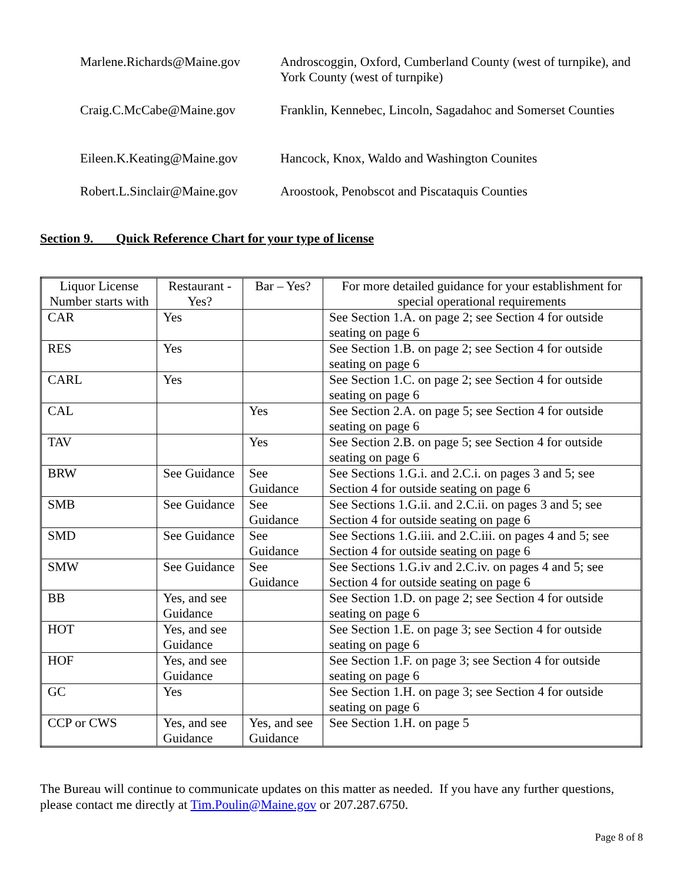| Marlene.Richards@Maine.gov | Androscoggin, Oxford, Cumberland County (west of turnpike), and York County (west of turnpike) |
| Craig.C.McCabe@Maine.gov | Franklin, Kennebec, Lincoln, Sagadahoc and Somerset Counties |
| Eileen.K.Keating@Maine.gov | Hancock, Knox, Waldo and Washington Counites |
| Robert.L.Sinclair@Maine.gov | Aroostook, Penobscot and Piscataquis Counties |
Section 9. Quick Reference Chart for your type of license
| Liquor License Number starts with | Restaurant - Yes? | Bar – Yes? | For more detailed guidance for your establishment for special operational requirements |
| --- | --- | --- | --- |
| CAR | Yes | | See Section 1.A. on page 2; see Section 4 for outside seating on page 6 |
| RES | Yes | | See Section 1.B. on page 2; see Section 4 for outside seating on page 6 |
| CARL | Yes | | See Section 1.C. on page 2; see Section 4 for outside seating on page 6 |
| CAL | | Yes | See Section 2.A. on page 5; see Section 4 for outside seating on page 6 |
| TAV | | Yes | See Section 2.B. on page 5; see Section 4 for outside seating on page 6 |
| BRW | See Guidance | See Guidance | See Sections 1.G.i. and 2.C.i. on pages 3 and 5; see Section 4 for outside seating on page 6 |
| SMB | See Guidance | See Guidance | See Sections 1.G.ii. and 2.C.ii. on pages 3 and 5; see Section 4 for outside seating on page 6 |
| SMD | See Guidance | See Guidance | See Sections 1.G.iii. and 2.C.iii. on pages 4 and 5; see Section 4 for outside seating on page 6 |
| SMW | See Guidance | See Guidance | See Sections 1.G.iv and 2.C.iv. on pages 4 and 5; see Section 4 for outside seating on page 6 |
| BB | Yes, and see Guidance | | See Section 1.D. on page 2; see Section 4 for outside seating on page 6 |
| HOT | Yes, and see Guidance | | See Section 1.E. on page 3; see Section 4 for outside seating on page 6 |
| HOF | Yes, and see Guidance | | See Section 1.F. on page 3; see Section 4 for outside seating on page 6 |
| GC | Yes | | See Section 1.H. on page 3; see Section 4 for outside seating on page 6 |
| CCP or CWS | Yes, and see Guidance | Yes, and see Guidance | See Section 1.H. on page 5 |
The Bureau will continue to communicate updates on this matter as needed. If you have any further questions, please contact me directly at Tim.Poulin@Maine.gov or 207.287.6750.
Page 8 of 8